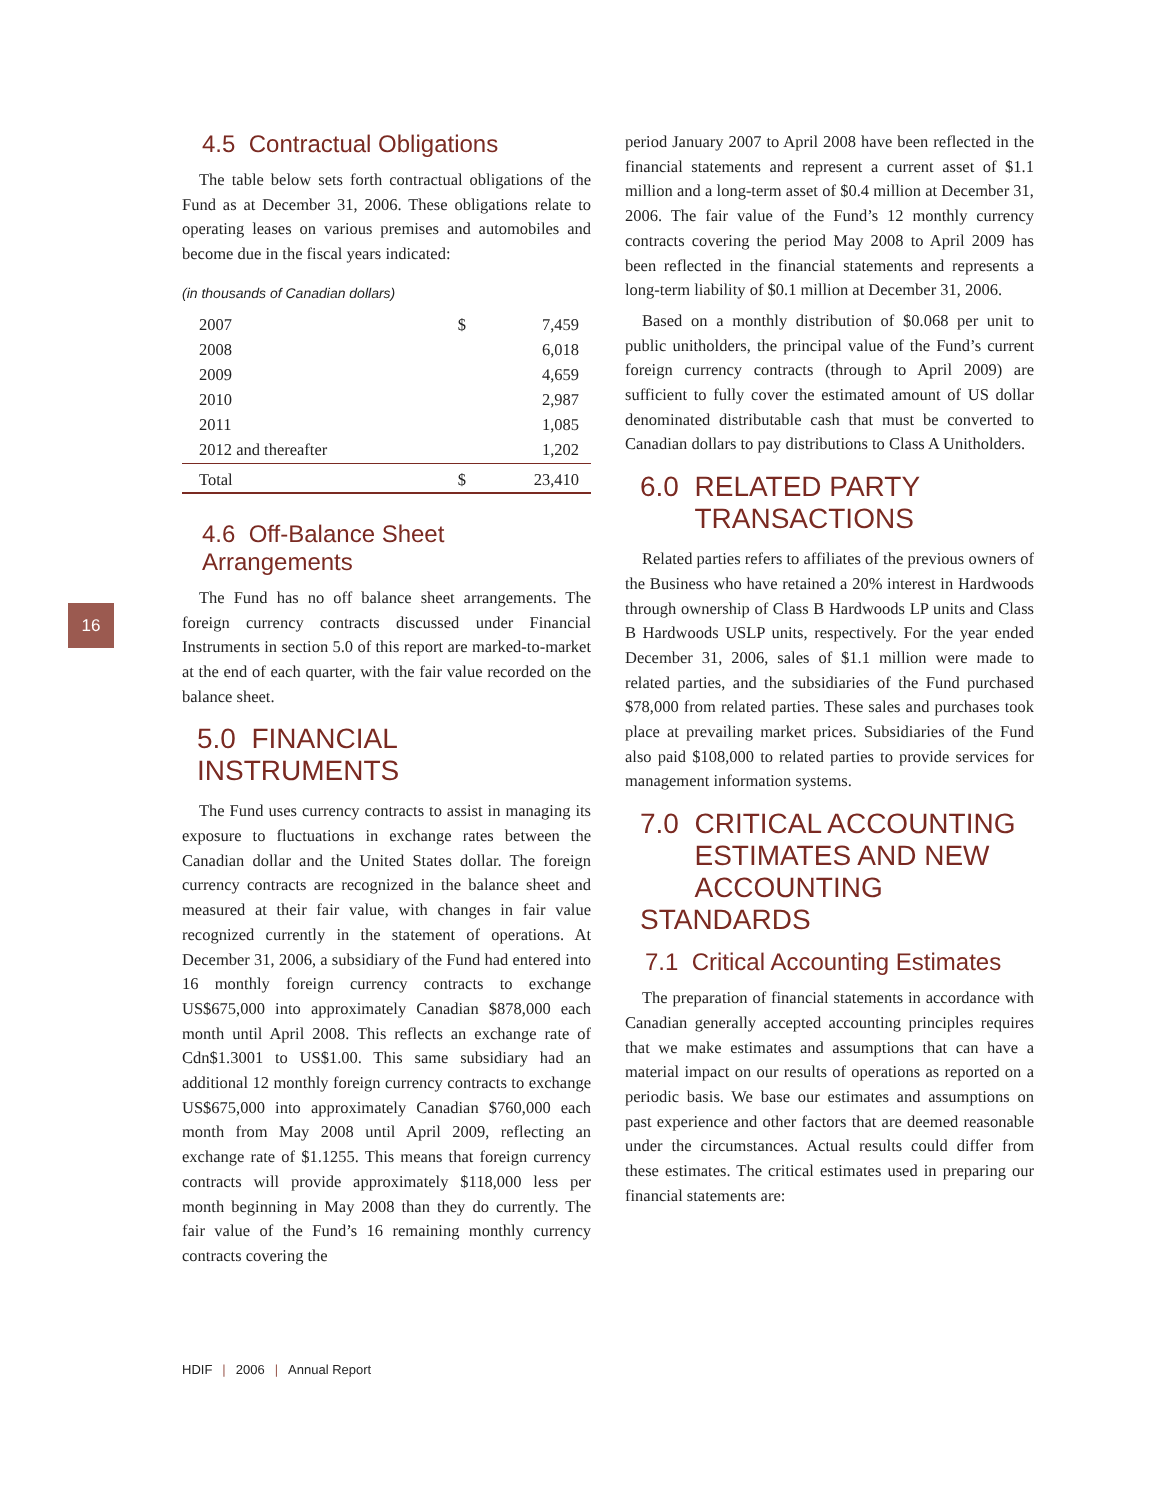16
4.5 Contractual Obligations
The table below sets forth contractual obligations of the Fund as at December 31, 2006. These obligations relate to operating leases on various premises and automobiles and become due in the fiscal years indicated:
(in thousands of Canadian dollars)
| 2007 | $ | 7,459 |
| 2008 | | 6,018 |
| 2009 | | 4,659 |
| 2010 | | 2,987 |
| 2011 | | 1,085 |
| 2012 and thereafter | | 1,202 |
| Total | $ | 23,410 |
4.6 Off-Balance Sheet Arrangements
The Fund has no off balance sheet arrangements. The foreign currency contracts discussed under Financial Instruments in section 5.0 of this report are marked-to-market at the end of each quarter, with the fair value recorded on the balance sheet.
5.0 FINANCIAL INSTRUMENTS
The Fund uses currency contracts to assist in managing its exposure to fluctuations in exchange rates between the Canadian dollar and the United States dollar. The foreign currency contracts are recognized in the balance sheet and measured at their fair value, with changes in fair value recognized currently in the statement of operations. At December 31, 2006, a subsidiary of the Fund had entered into 16 monthly foreign currency contracts to exchange US$675,000 into approximately Canadian $878,000 each month until April 2008. This reflects an exchange rate of Cdn$1.3001 to US$1.00. This same subsidiary had an additional 12 monthly foreign currency contracts to exchange US$675,000 into approximately Canadian $760,000 each month from May 2008 until April 2009, reflecting an exchange rate of $1.1255. This means that foreign currency contracts will provide approximately $118,000 less per month beginning in May 2008 than they do currently. The fair value of the Fund’s 16 remaining monthly currency contracts covering the
period January 2007 to April 2008 have been reflected in the financial statements and represent a current asset of $1.1 million and a long-term asset of $0.4 million at December 31, 2006. The fair value of the Fund’s 12 monthly currency contracts covering the period May 2008 to April 2009 has been reflected in the financial statements and represents a long-term liability of $0.1 million at December 31, 2006.
Based on a monthly distribution of $0.068 per unit to public unitholders, the principal value of the Fund’s current foreign currency contracts (through to April 2009) are sufficient to fully cover the estimated amount of US dollar denominated distributable cash that must be converted to Canadian dollars to pay distributions to Class A Unitholders.
6.0 RELATED PARTY
TRANSACTIONS
Related parties refers to affiliates of the previous owners of the Business who have retained a 20% interest in Hardwoods through ownership of Class B Hardwoods LP units and Class B Hardwoods USLP units, respectively. For the year ended December 31, 2006, sales of $1.1 million were made to related parties, and the subsidiaries of the Fund purchased $78,000 from related parties. These sales and purchases took place at prevailing market prices. Subsidiaries of the Fund also paid $108,000 to related parties to provide services for management information systems.
7.0 CRITICAL ACCOUNTING
ESTIMATES AND NEW
ACCOUNTING STANDARDS
7.1 Critical Accounting Estimates
The preparation of financial statements in accordance with Canadian generally accepted accounting principles requires that we make estimates and assumptions that can have a material impact on our results of operations as reported on a periodic basis. We base our estimates and assumptions on past experience and other factors that are deemed reasonable under the circumstances. Actual results could differ from these estimates. The critical estimates used in preparing our financial statements are:
HDIF | 2006 | Annual Report